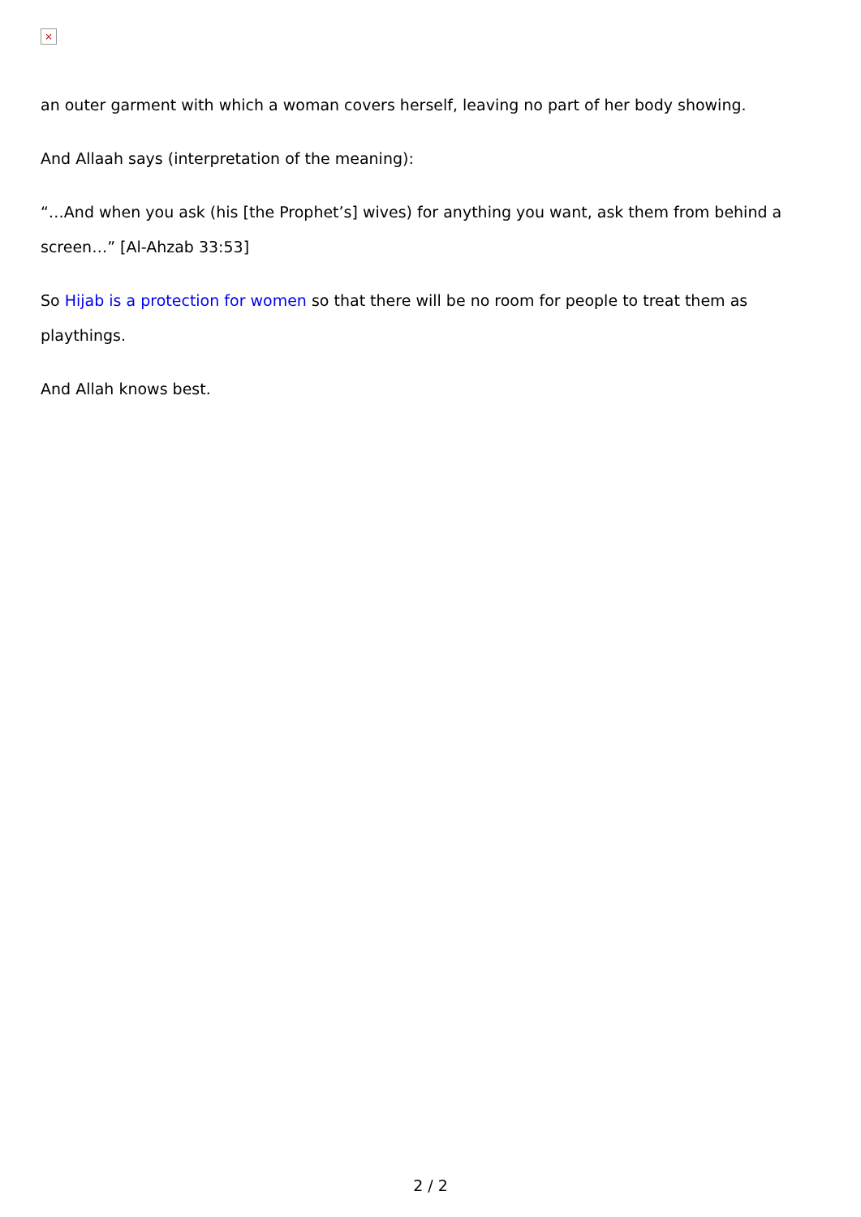×
an outer garment with which a woman covers herself, leaving no part of her body showing.
And Allaah says (interpretation of the meaning):
“…And when you ask (his [the Prophet’s] wives) for anything you want, ask them from behind a screen…” [Al-Ahzab 33:53]
So Hijab is a protection for women so that there will be no room for people to treat them as playthings.
And Allah knows best.
2 / 2